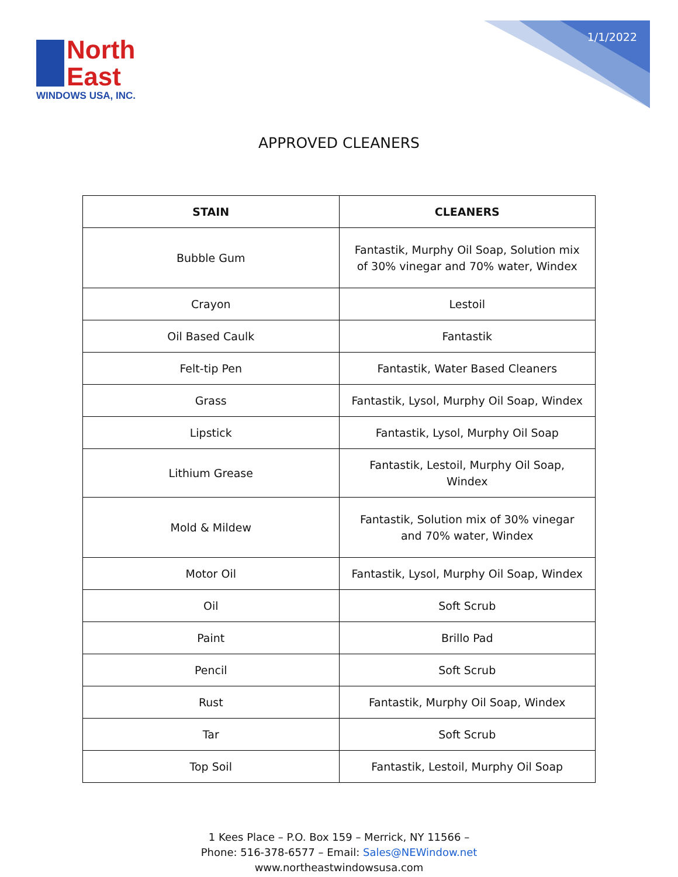North
East
WINDOWS USA, INC.
1/1/2022
APPROVED CLEANERS
| STAIN | CLEANERS |
| --- | --- |
| Bubble Gum | Fantastik, Murphy Oil Soap, Solution mix of 30% vinegar and 70% water, Windex |
| Crayon | Lestoil |
| Oil Based Caulk | Fantastik |
| Felt-tip Pen | Fantastik, Water Based Cleaners |
| Grass | Fantastik, Lysol, Murphy Oil Soap, Windex |
| Lipstick | Fantastik, Lysol, Murphy Oil Soap |
| Lithium Grease | Fantastik, Lestoil, Murphy Oil Soap, Windex |
| Mold & Mildew | Fantastik, Solution mix of 30% vinegar and 70% water, Windex |
| Motor Oil | Fantastik, Lysol, Murphy Oil Soap, Windex |
| Oil | Soft Scrub |
| Paint | Brillo Pad |
| Pencil | Soft Scrub |
| Rust | Fantastik, Murphy Oil Soap, Windex |
| Tar | Soft Scrub |
| Top Soil | Fantastik, Lestoil, Murphy Oil Soap |
1 Kees Place – P.O. Box 159 – Merrick, NY 11566 –
Phone: 516-378-6577 – Email: Sales@NEWindow.net
www.northeastwindowsusa.com